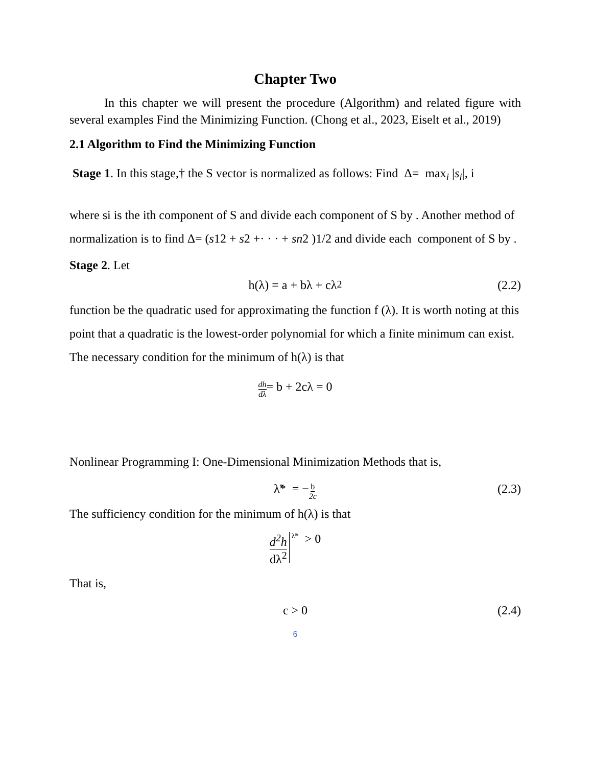Chapter Two
In this chapter we will present the procedure (Algorithm) and related figure with several examples Find the Minimizing Function. (Chong et al., 2023, Eiselt et al., 2019)
2.1 Algorithm to Find the Minimizing Function
Stage 1. In this stage,† the S vector is normalized as follows: Find Δ= max<sub>i</sub> |s<sub>i</sub>|, i
where si is the ith component of S and divide each component of S by . Another method of normalization is to find Δ= (s12 + s2 +· · · + sn2 )1/2 and divide each component of S by .
Stage 2. Let
h(λ) = a + bλ + cλ<sup>2</sup> (2.2)
function be the quadratic used for approximating the function f (λ). It is worth noting at this point that a quadratic is the lowest-order polynomial for which a finite minimum can exist. The necessary condition for the minimum of h(λ) is that
dh dλ = b + 2cλ = 0
Nonlinear Programming I: One-Dimensional Minimization Methods that is,
λ̃* = − b 2c (2.3)
The sufficiency condition for the minimum of h(λ) is that
d<sup>2</sup>h dλ<sup>2</sup><sub>λ̃*</sub> > 0
That is,
c > 0 (2.4)
6